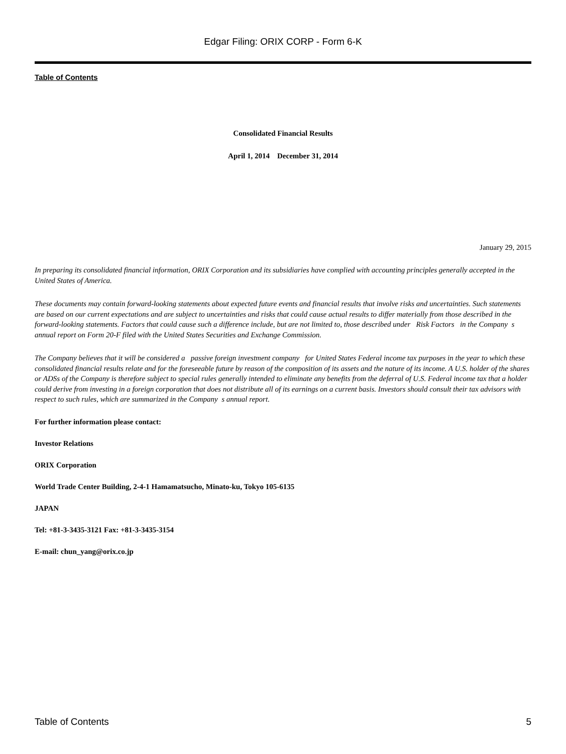Edgar Filing: ORIX CORP - Form 6-K
Table of Contents
Consolidated Financial Results
April 1, 2014 December 31, 2014
January 29, 2015
In preparing its consolidated financial information, ORIX Corporation and its subsidiaries have complied with accounting principles generally accepted in the United States of America.
These documents may contain forward-looking statements about expected future events and financial results that involve risks and uncertainties. Such statements are based on our current expectations and are subject to uncertainties and risks that could cause actual results to differ materially from those described in the forward-looking statements. Factors that could cause such a difference include, but are not limited to, those described under Risk Factors in the Company s annual report on Form 20-F filed with the United States Securities and Exchange Commission.
The Company believes that it will be considered a passive foreign investment company for United States Federal income tax purposes in the year to which these consolidated financial results relate and for the foreseeable future by reason of the composition of its assets and the nature of its income. A U.S. holder of the shares or ADSs of the Company is therefore subject to special rules generally intended to eliminate any benefits from the deferral of U.S. Federal income tax that a holder could derive from investing in a foreign corporation that does not distribute all of its earnings on a current basis. Investors should consult their tax advisors with respect to such rules, which are summarized in the Company s annual report.
For further information please contact:
Investor Relations
ORIX Corporation
World Trade Center Building, 2-4-1 Hamamatsucho, Minato-ku, Tokyo 105-6135
JAPAN
Tel: +81-3-3435-3121 Fax: +81-3-3435-3154
E-mail: chun_yang@orix.co.jp
Table of Contents 5